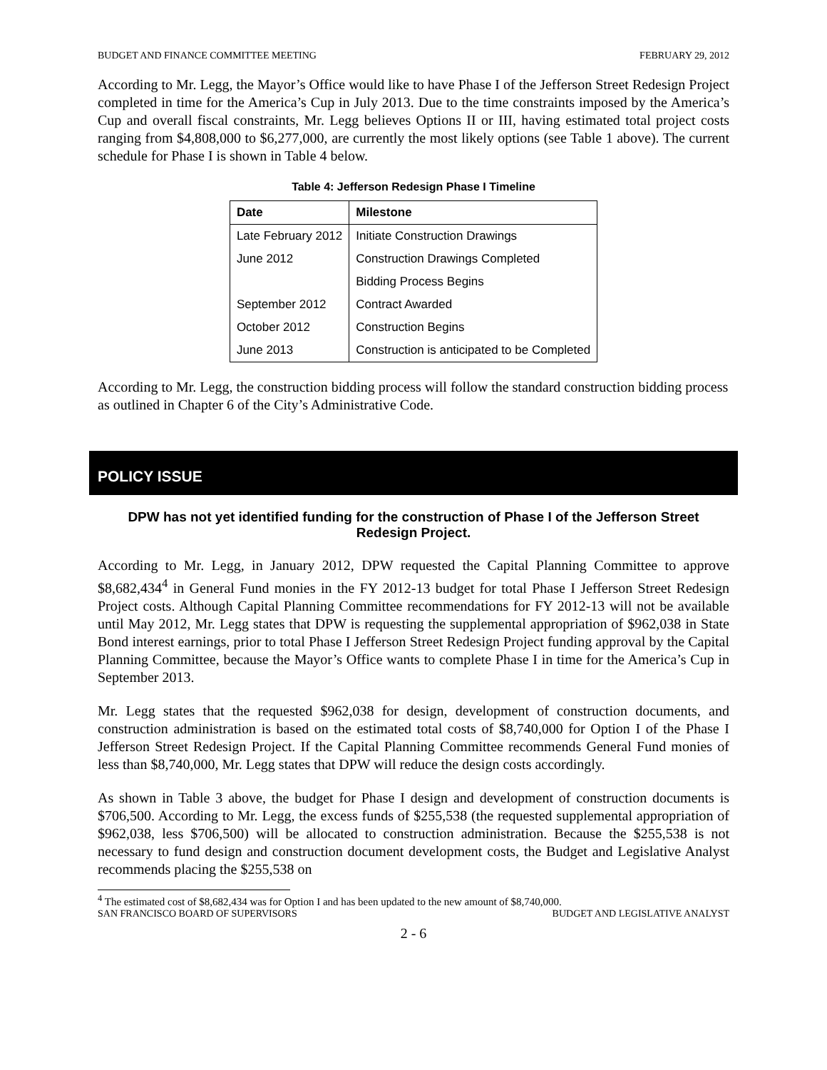BUDGET AND FINANCE COMMITTEE MEETING FEBRUARY 29, 2012
According to Mr. Legg, the Mayor’s Office would like to have Phase I of the Jefferson Street Redesign Project completed in time for the America’s Cup in July 2013. Due to the time constraints imposed by the America’s Cup and overall fiscal constraints, Mr. Legg believes Options II or III, having estimated total project costs ranging from $4,808,000 to $6,277,000, are currently the most likely options (see Table 1 above). The current schedule for Phase I is shown in Table 4 below.
Table 4: Jefferson Redesign Phase I Timeline
| Date | Milestone |
| --- | --- |
| Late February 2012 | Initiate Construction Drawings |
| June 2012 | Construction Drawings Completed |
| | Bidding Process Begins |
| September 2012 | Contract Awarded |
| October 2012 | Construction Begins |
| June 2013 | Construction is anticipated to be Completed |
According to Mr. Legg, the construction bidding process will follow the standard construction bidding process as outlined in Chapter 6 of the City’s Administrative Code.
POLICY ISSUE
DPW has not yet identified funding for the construction of Phase I of the Jefferson Street Redesign Project.
According to Mr. Legg, in January 2012, DPW requested the Capital Planning Committee to approve $8,682,434<sup>4</sup> in General Fund monies in the FY 2012-13 budget for total Phase I Jefferson Street Redesign Project costs. Although Capital Planning Committee recommendations for FY 2012-13 will not be available until May 2012, Mr. Legg states that DPW is requesting the supplemental appropriation of $962,038 in State Bond interest earnings, prior to total Phase I Jefferson Street Redesign Project funding approval by the Capital Planning Committee, because the Mayor’s Office wants to complete Phase I in time for the America’s Cup in September 2013.
Mr. Legg states that the requested $962,038 for design, development of construction documents, and construction administration is based on the estimated total costs of $8,740,000 for Option I of the Phase I Jefferson Street Redesign Project. If the Capital Planning Committee recommends General Fund monies of less than $8,740,000, Mr. Legg states that DPW will reduce the design costs accordingly.
As shown in Table 3 above, the budget for Phase I design and development of construction documents is $706,500. According to Mr. Legg, the excess funds of $255,538 (the requested supplemental appropriation of $962,038, less $706,500) will be allocated to construction administration. Because the $255,538 is not necessary to fund design and construction document development costs, the Budget and Legislative Analyst recommends placing the $255,538 on
<sup>4</sup> The estimated cost of $8,682,434 was for Option I and has been updated to the new amount of $8,740,000.
SAN FRANCISCO BOARD OF SUPERVISORS BUDGET AND LEGISLATIVE ANALYST
2 - 6